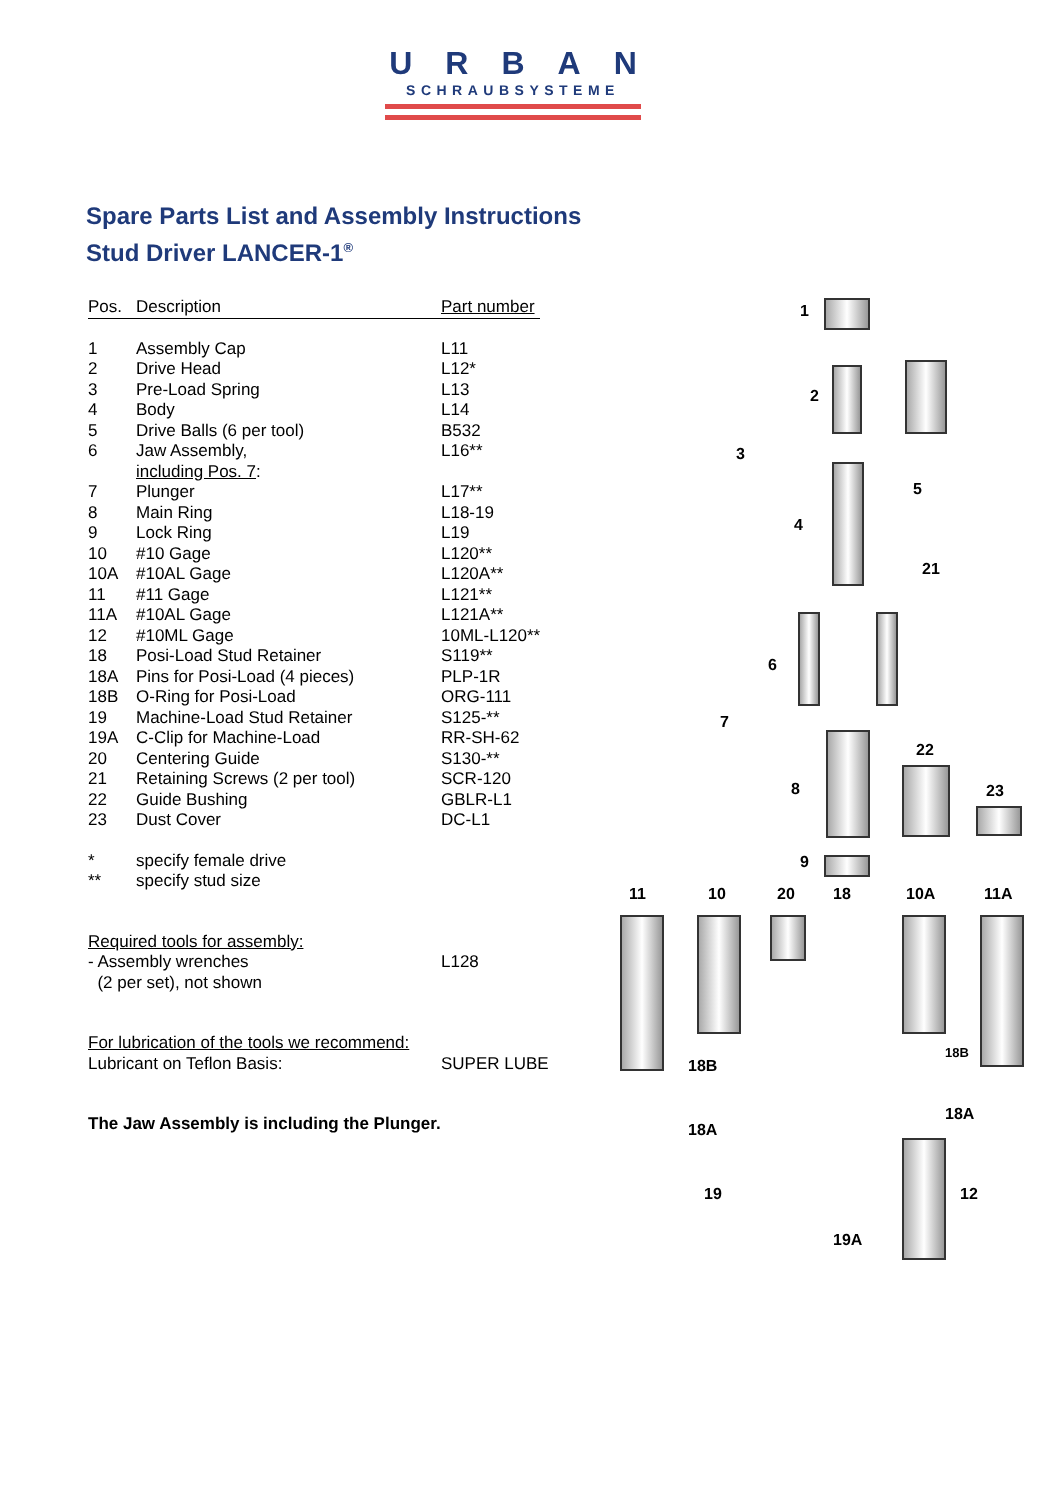URBAN
SCHRAUBSYSTEME
Spare Parts List and Assembly Instructions
Stud Driver LANCER-1<sup>®</sup>
| Pos. | Description | Part number |
| --- | --- | --- |
| 1 | Assembly Cap | L11 |
| 2 | Drive Head | L12* |
| 3 | Pre-Load Spring | L13 |
| 4 | Body | L14 |
| 5 | Drive Balls (6 per tool) | B532 |
| 6 | Jaw Assembly, including Pos. 7 : | L16** |
| 7 | Plunger | L17** |
| 8 | Main Ring | L18-19 |
| 9 | Lock Ring | L19 |
| 10 | #10 Gage | L120** |
| 10A | #10AL Gage | L120A** |
| 11 | #11 Gage | L121** |
| 11A | #10AL Gage | L121A** |
| 12 | #10ML Gage | 10ML-L120** |
| 18 | Posi-Load Stud Retainer | S119** |
| 18A | Pins for Posi-Load (4 pieces) | PLP-1R |
| 18B | O-Ring for Posi-Load | ORG-111 |
| 19 | Machine-Load Stud Retainer | S125-** |
| 19A | C-Clip for Machine-Load | RR-SH-62 |
| 20 | Centering Guide | S130-** |
| 21 | Retaining Screws (2 per tool) | SCR-120 |
| 22 | Guide Bushing | GBLR-L1 |
| 23 | Dust Cover | DC-L1 |
| * | specify female drive | |
| ** | specify stud size | |
Required tools for assembly:
| - Assembly wrenches (2 per set), not shown | L128 |
For lubrication of the tools we recommend:
| Lubricant on Teflon Basis: | SUPER LUBE |
The Jaw Assembly is including the Plunger.
1
2
3
4
5
21
6
7
8
22
23
9
11 10 20 18 10A 11A
18B
18B
18A
18A
19 12
19A